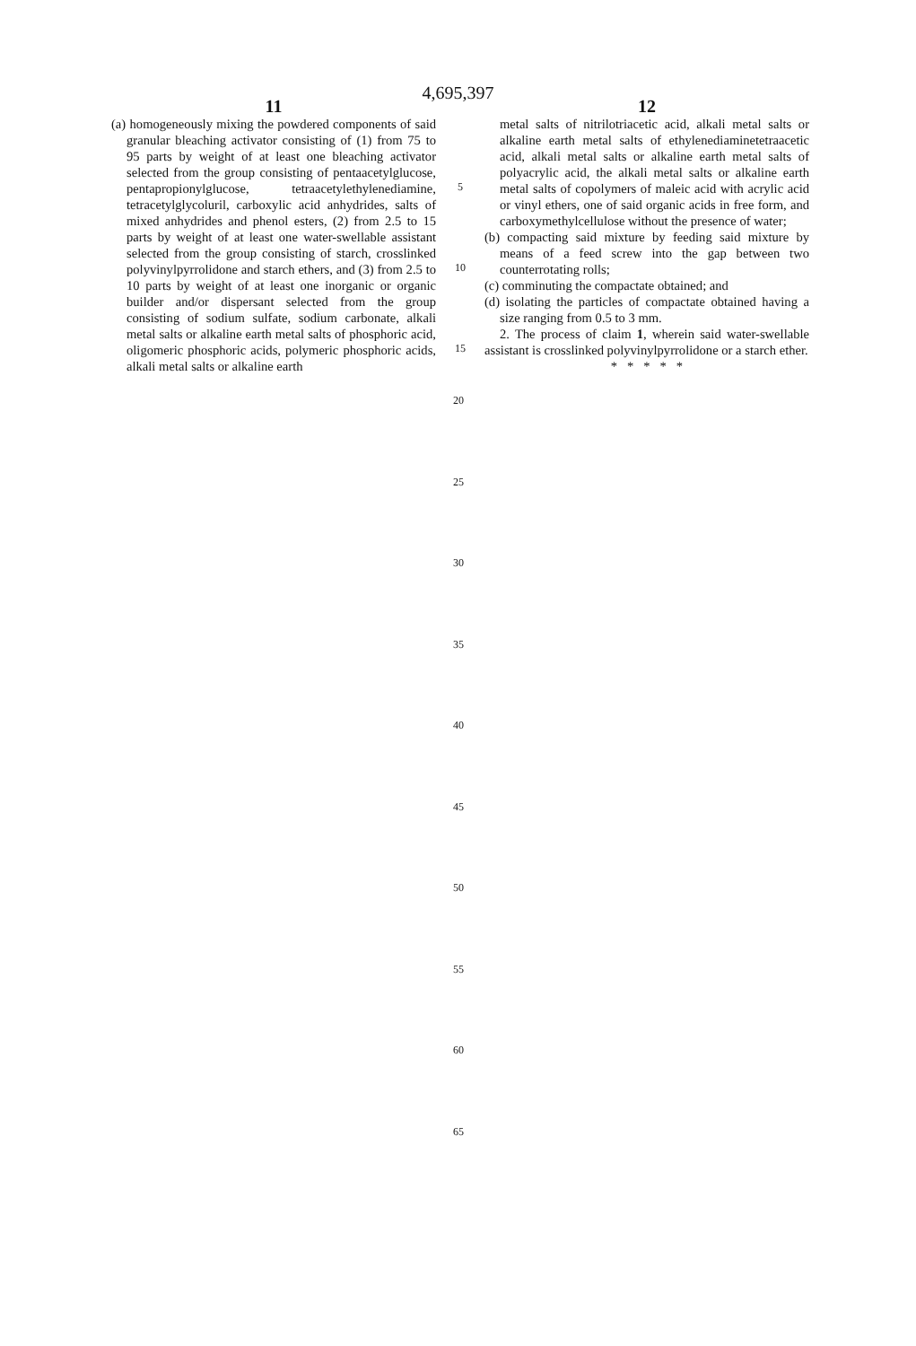4,695,397
11
(a) homogeneously mixing the powdered components of said granular bleaching activator consisting of (1) from 75 to 95 parts by weight of at least one bleaching activator selected from the group consisting of pentaacetylglucose, pentapropionylglucose, tetraacetylethylenediamine, tetracetylglycoluril, carboxylic acid anhydrides, salts of mixed anhydrides and phenol esters, (2) from 2.5 to 15 parts by weight of at least one water-swellable assistant selected from the group consisting of starch, crosslinked polyvinylpyrrolidone and starch ethers, and (3) from 2.5 to 10 parts by weight of at least one inorganic or organic builder and/or dispersant selected from the group consisting of sodium sulfate, sodium carbonate, alkali metal salts or alkaline earth metal salts of phosphoric acid, oligomeric phosphoric acids, polymeric phosphoric acids, alkali metal salts or alkaline earth
5
10
15
12
metal salts of nitrilotriacetic acid, alkali metal salts or alkaline earth metal salts of ethylenediaminetetraacetic acid, alkali metal salts or alkaline earth metal salts of polyacrylic acid, the alkali metal salts or alkaline earth metal salts of copolymers of maleic acid with acrylic acid or vinyl ethers, one of said organic acids in free form, and carboxymethylcellulose without the presence of water;
(b) compacting said mixture by feeding said mixture by means of a feed screw into the gap between two counterrotating rolls;
(c) comminuting the compactate obtained; and
(d) isolating the particles of compactate obtained having a size ranging from 0.5 to 3 mm.
2. The process of claim 1, wherein said water-swellable assistant is crosslinked polyvinylpyrrolidone or a starch ether.
* * * * *
20
25
30
35
40
45
50
55
60
65